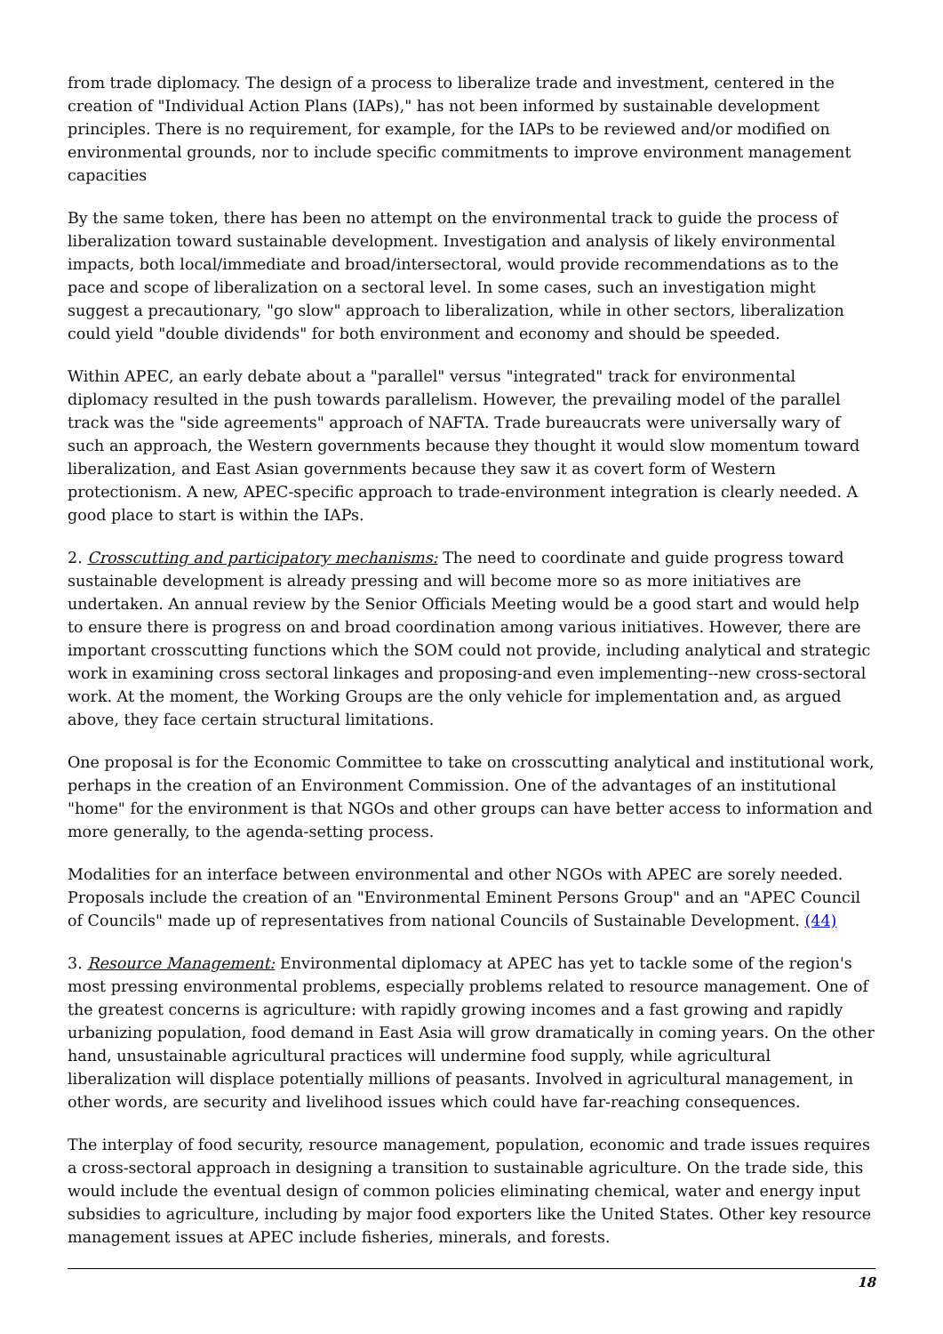from trade diplomacy. The design of a process to liberalize trade and investment, centered in the creation of "Individual Action Plans (IAPs)," has not been informed by sustainable development principles. There is no requirement, for example, for the IAPs to be reviewed and/or modified on environmental grounds, nor to include specific commitments to improve environment management capacities
By the same token, there has been no attempt on the environmental track to guide the process of liberalization toward sustainable development. Investigation and analysis of likely environmental impacts, both local/immediate and broad/intersectoral, would provide recommendations as to the pace and scope of liberalization on a sectoral level. In some cases, such an investigation might suggest a precautionary, "go slow" approach to liberalization, while in other sectors, liberalization could yield "double dividends" for both environment and economy and should be speeded.
Within APEC, an early debate about a "parallel" versus "integrated" track for environmental diplomacy resulted in the push towards parallelism. However, the prevailing model of the parallel track was the "side agreements" approach of NAFTA. Trade bureaucrats were universally wary of such an approach, the Western governments because they thought it would slow momentum toward liberalization, and East Asian governments because they saw it as covert form of Western protectionism. A new, APEC-specific approach to trade-environment integration is clearly needed. A good place to start is within the IAPs.
2. Crosscutting and participatory mechanisms: The need to coordinate and guide progress toward sustainable development is already pressing and will become more so as more initiatives are undertaken. An annual review by the Senior Officials Meeting would be a good start and would help to ensure there is progress on and broad coordination among various initiatives. However, there are important crosscutting functions which the SOM could not provide, including analytical and strategic work in examining cross sectoral linkages and proposing-and even implementing--new cross-sectoral work. At the moment, the Working Groups are the only vehicle for implementation and, as argued above, they face certain structural limitations.
One proposal is for the Economic Committee to take on crosscutting analytical and institutional work, perhaps in the creation of an Environment Commission. One of the advantages of an institutional "home" for the environment is that NGOs and other groups can have better access to information and more generally, to the agenda-setting process.
Modalities for an interface between environmental and other NGOs with APEC are sorely needed. Proposals include the creation of an "Environmental Eminent Persons Group" and an "APEC Council of Councils" made up of representatives from national Councils of Sustainable Development. (44)
3. Resource Management: Environmental diplomacy at APEC has yet to tackle some of the region's most pressing environmental problems, especially problems related to resource management. One of the greatest concerns is agriculture: with rapidly growing incomes and a fast growing and rapidly urbanizing population, food demand in East Asia will grow dramatically in coming years. On the other hand, unsustainable agricultural practices will undermine food supply, while agricultural liberalization will displace potentially millions of peasants. Involved in agricultural management, in other words, are security and livelihood issues which could have far-reaching consequences.
The interplay of food security, resource management, population, economic and trade issues requires a cross-sectoral approach in designing a transition to sustainable agriculture. On the trade side, this would include the eventual design of common policies eliminating chemical, water and energy input subsidies to agriculture, including by major food exporters like the United States. Other key resource management issues at APEC include fisheries, minerals, and forests.
18